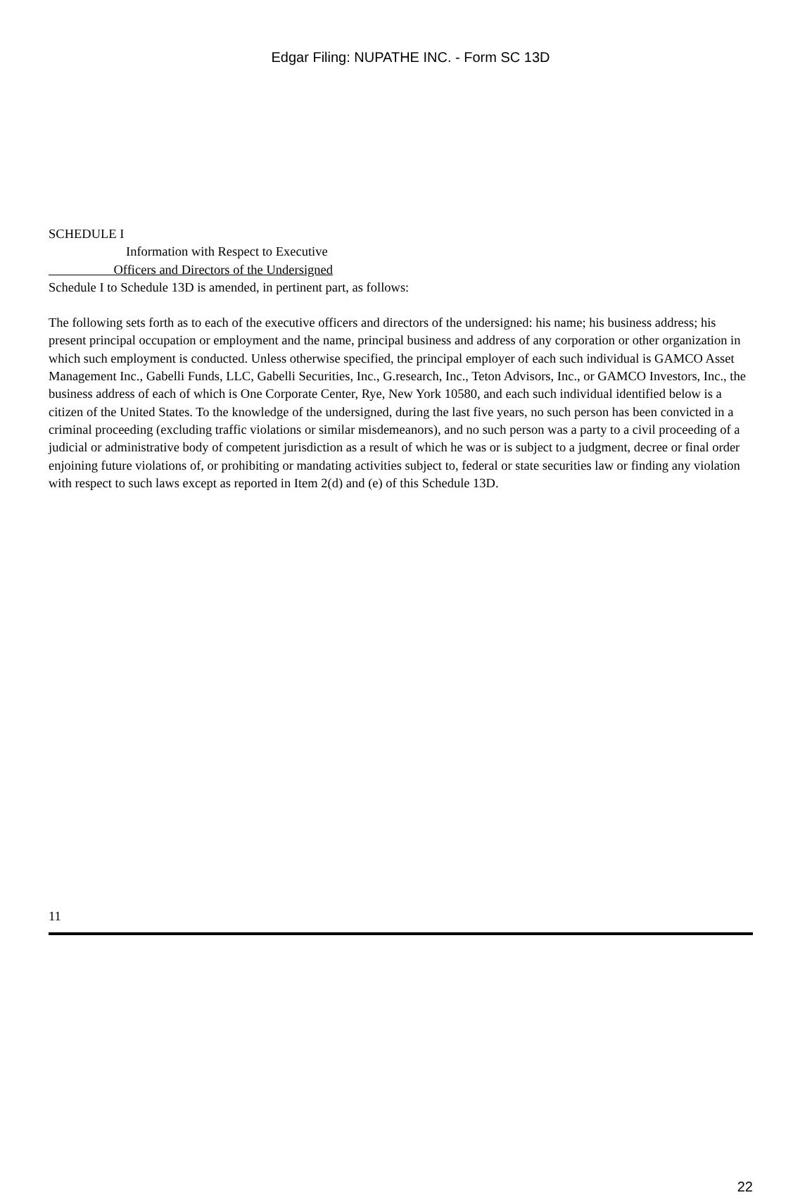Edgar Filing: NUPATHE INC. - Form SC 13D
SCHEDULE I
Information with Respect to Executive
Officers and Directors of the Undersigned
Schedule I to Schedule 13D is amended, in pertinent part, as follows:
The following sets forth as to each of the executive officers and directors of the undersigned: his name; his business address; his present principal occupation or employment and the name, principal business and address of any corporation or other organization in which such employment is conducted. Unless otherwise specified, the principal employer of each such individual is GAMCO Asset Management Inc., Gabelli Funds, LLC, Gabelli Securities, Inc., G.research, Inc., Teton Advisors, Inc., or GAMCO Investors, Inc., the business address of each of which is One Corporate Center, Rye, New York 10580, and each such individual identified below is a citizen of the United States. To the knowledge of the undersigned, during the last five years, no such person has been convicted in a criminal proceeding (excluding traffic violations or similar misdemeanors), and no such person was a party to a civil proceeding of a judicial or administrative body of competent jurisdiction as a result of which he was or is subject to a judgment, decree or final order enjoining future violations of, or prohibiting or mandating activities subject to, federal or state securities law or finding any violation with respect to such laws except as reported in Item 2(d) and (e) of this Schedule 13D.
11
22